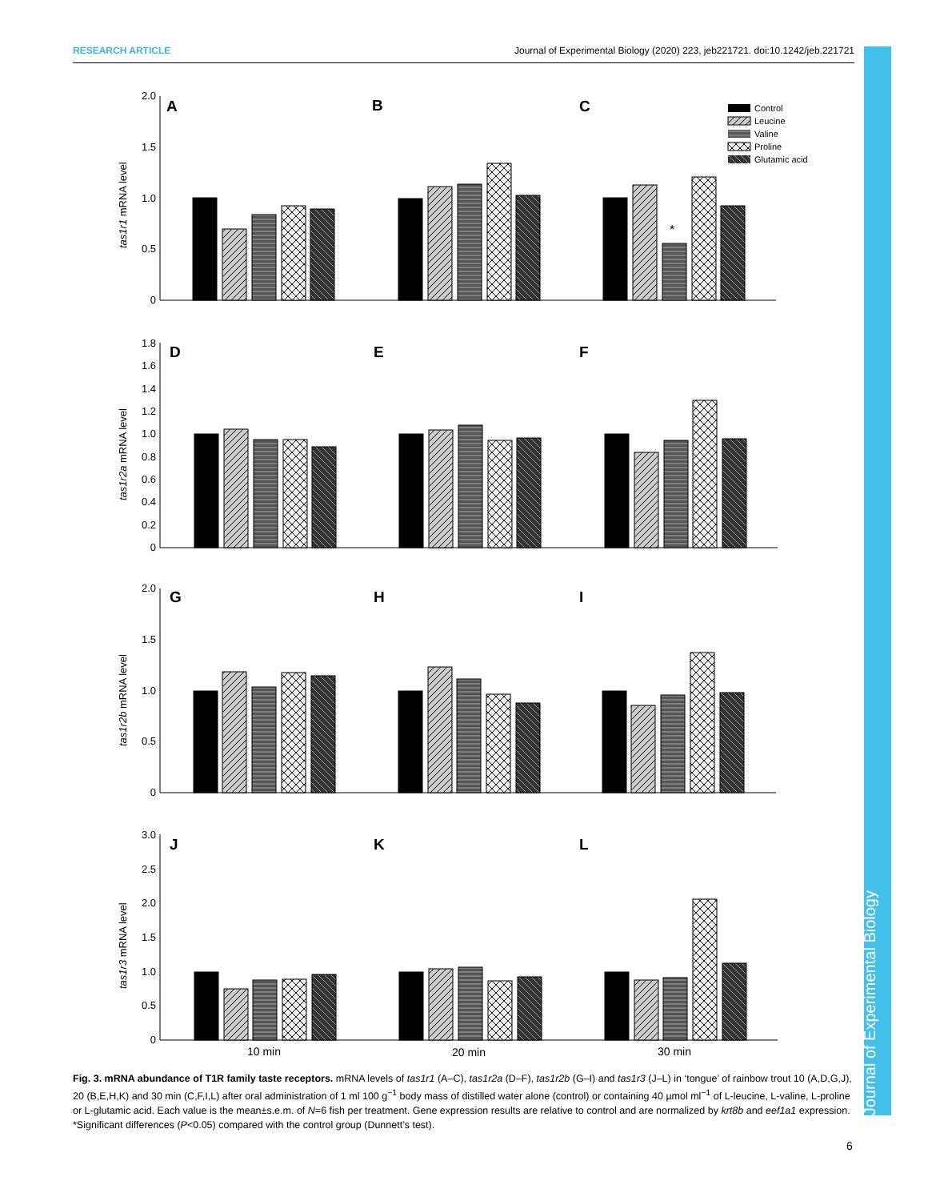RESEARCH ARTICLE Journal of Experimental Biology (2020) 223, jeb221721. doi:10.1242/jeb.221721
Journal of Experimental Biology
A
B
C
D
E
F
G
H
I
J
K
L
Control
Leucine
Valine
Proline
Glutamic acid
2.0
1.5
1.0
0.5
0
1.8
1.6
1.4
1.2
1.0
0.8
0.6
0.4
0.2
0
2.0
1.5
1.0
0.5
0
3.0
2.5
2.0
1.5
1.0
0.5
0
tas1r1 mRNA level
tas1r2a mRNA level
tas1r2b mRNA level
tas1r3 mRNA level
*
10 min
20 min
30 min
Fig. 3. mRNA abundance of T1R family taste receptors. mRNA levels of tas1r1 (A–C), tas1r2a (D–F), tas1r2b (G–I) and tas1r3 (J–L) in ‘tongue’ of rainbow trout 10 (A,D,G,J), 20 (B,E,H,K) and 30 min (C,F,I,L) after oral administration of 1 ml 100 g<sup>−1</sup> body mass of distilled water alone (control) or containing 40 µmol ml<sup>−1</sup> of L-leucine, L-valine, L-proline or L-glutamic acid. Each value is the mean±s.e.m. of N=6 fish per treatment. Gene expression results are relative to control and are normalized by krt8b and eef1a1 expression. *Significant differences (P<0.05) compared with the control group (Dunnett’s test).
6